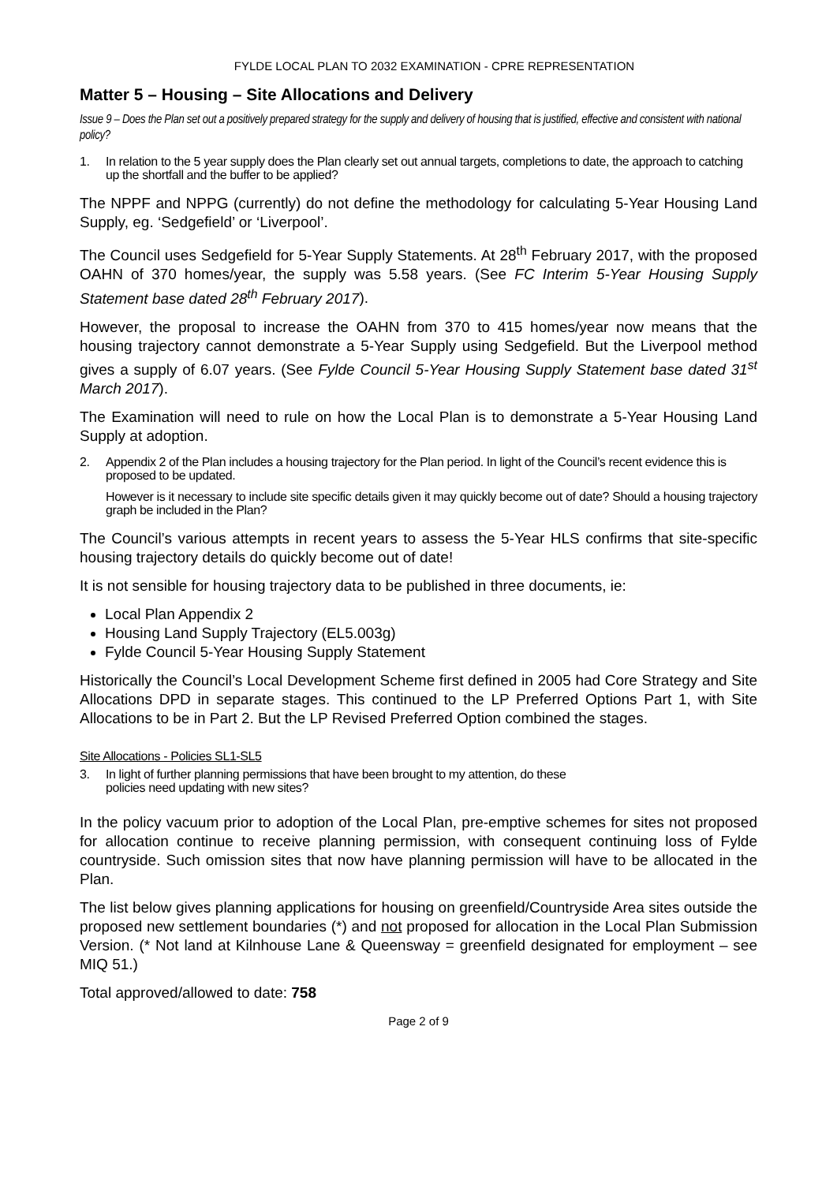FYLDE LOCAL PLAN TO 2032 EXAMINATION - CPRE REPRESENTATION
Matter 5 – Housing – Site Allocations and Delivery
Issue 9 – Does the Plan set out a positively prepared strategy for the supply and delivery of housing that is justified, effective and consistent with national policy?
1. In relation to the 5 year supply does the Plan clearly set out annual targets, completions to date, the approach to catching up the shortfall and the buffer to be applied?
The NPPF and NPPG (currently) do not define the methodology for calculating 5-Year Housing Land Supply, eg. ‘Sedgefield’ or ‘Liverpool’.
The Council uses Sedgefield for 5-Year Supply Statements. At 28<sup>th</sup> February 2017, with the proposed OAHN of 370 homes/year, the supply was 5.58 years. (See FC Interim 5-Year Housing Supply Statement base dated 28<sup>th</sup> February 2017).
However, the proposal to increase the OAHN from 370 to 415 homes/year now means that the housing trajectory cannot demonstrate a 5-Year Supply using Sedgefield. But the Liverpool method gives a supply of 6.07 years. (See Fylde Council 5-Year Housing Supply Statement base dated 31<sup>st</sup> March 2017).
The Examination will need to rule on how the Local Plan is to demonstrate a 5-Year Housing Land Supply at adoption.
2. Appendix 2 of the Plan includes a housing trajectory for the Plan period. In light of the Council’s recent evidence this is proposed to be updated.
However is it necessary to include site specific details given it may quickly become out of date? Should a housing trajectory graph be included in the Plan?
The Council’s various attempts in recent years to assess the 5-Year HLS confirms that site-specific housing trajectory details do quickly become out of date!
It is not sensible for housing trajectory data to be published in three documents, ie:
Local Plan Appendix 2
Housing Land Supply Trajectory (EL5.003g)
Fylde Council 5-Year Housing Supply Statement
Historically the Council’s Local Development Scheme first defined in 2005 had Core Strategy and Site Allocations DPD in separate stages. This continued to the LP Preferred Options Part 1, with Site Allocations to be in Part 2. But the LP Revised Preferred Option combined the stages.
Site Allocations - Policies SL1-SL5
3. In light of further planning permissions that have been brought to my attention, do these
policies need updating with new sites?
In the policy vacuum prior to adoption of the Local Plan, pre-emptive schemes for sites not proposed for allocation continue to receive planning permission, with consequent continuing loss of Fylde countryside. Such omission sites that now have planning permission will have to be allocated in the Plan.
The list below gives planning applications for housing on greenfield/Countryside Area sites outside the proposed new settlement boundaries (*) and not proposed for allocation in the Local Plan Submission Version. (* Not land at Kilnhouse Lane & Queensway = greenfield designated for employment – see MIQ 51.)
Total approved/allowed to date: 758
Page 2 of 9